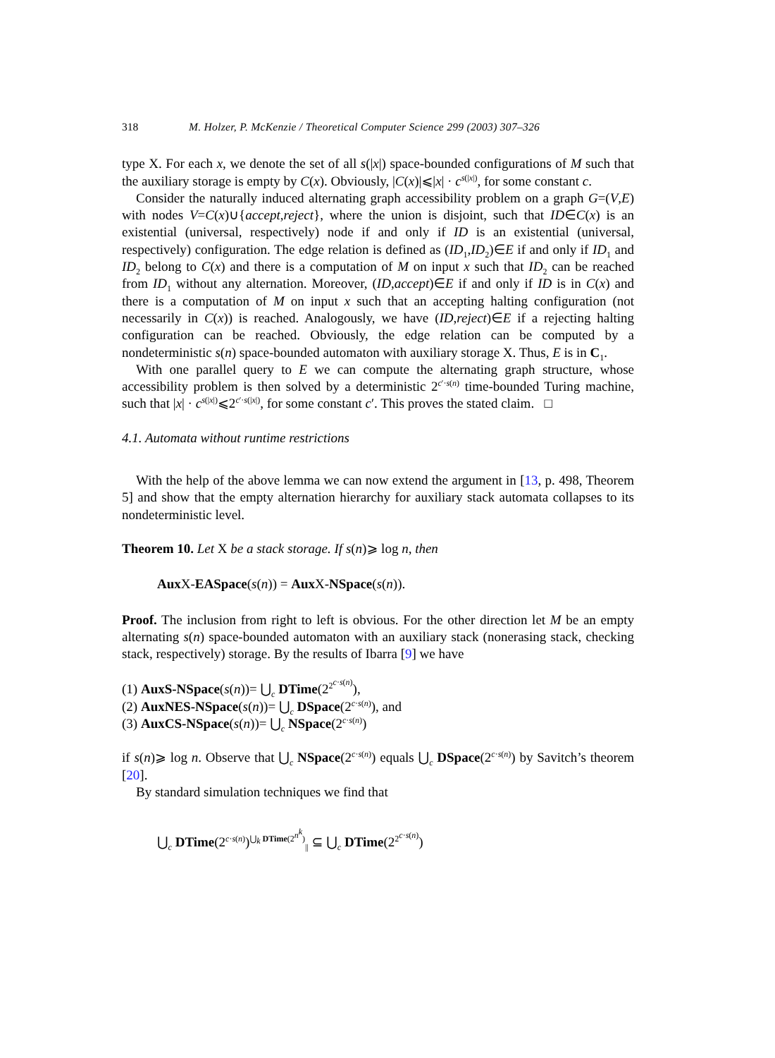318 M. Holzer, P. McKenzie / Theoretical Computer Science 299 (2003) 307–326
type X. For each x, we denote the set of all s(|x|) space-bounded configurations of M such that the auxiliary storage is empty by C(x). Obviously, |C(x)|⩽|x| · c<sup>s(|x|)</sup>, for some constant c.
Consider the naturally induced alternating graph accessibility problem on a graph G=(V,E) with nodes V=C(x)∪{accept,reject}, where the union is disjoint, such that ID∈C(x) is an existential (universal, respectively) node if and only if ID is an existential (universal, respectively) configuration. The edge relation is defined as (ID<sub>1</sub>,ID<sub>2</sub>)∈E if and only if ID<sub>1</sub> and ID<sub>2</sub> belong to C(x) and there is a computation of M on input x such that ID<sub>2</sub> can be reached from ID<sub>1</sub> without any alternation. Moreover, (ID,accept)∈E if and only if ID is in C(x) and there is a computation of M on input x such that an accepting halting configuration (not necessarily in C(x)) is reached. Analogously, we have (ID,reject)∈E if a rejecting halting configuration can be reached. Obviously, the edge relation can be computed by a nondeterministic s(n) space-bounded automaton with auxiliary storage X. Thus, E is in C<sub>1</sub>.
With one parallel query to E we can compute the alternating graph structure, whose accessibility problem is then solved by a deterministic 2<sup>c′·s(n)</sup> time-bounded Turing machine, such that |x| · c<sup>s(|x|)</sup>⩽2<sup>c′·s(|x|)</sup>, for some constant c′. This proves the stated claim. □
4.1. Automata without runtime restrictions
With the help of the above lemma we can now extend the argument in [13, p. 498, Theorem 5] and show that the empty alternation hierarchy for auxiliary stack automata collapses to its nondeterministic level.
Theorem 10. Let X be a stack storage. If s(n)⩾ log n, then
Aux X-EASpace(s(n)) = Aux X-NSpace(s(n)).
Proof. The inclusion from right to left is obvious. For the other direction let M be an empty alternating s(n) space-bounded automaton with an auxiliary stack (nonerasing stack, checking stack, respectively) storage. By the results of Ibarra [9] we have
(1) AuxS-NSpace(s(n))= ⋃<sub>c</sub> DTime(2<sup>2<sup>c·s(n)</sup></sup>),
(2) AuxNES-NSpace(s(n))= ⋃<sub>c</sub> DSpace(2<sup>c·s(n)</sup>), and
(3) AuxCS-NSpace(s(n))= ⋃<sub>c</sub> NSpace(2<sup>c·s(n)</sup>)
if s(n)⩾ log n. Observe that ⋃<sub>c</sub> NSpace(2<sup>c·s(n)</sup>) equals ⋃<sub>c</sub> DSpace(2<sup>c·s(n)</sup>) by Savitch’s theorem [20].
By standard simulation techniques we find that
⋃<sub>c</sub> DTime(2<sup>c·s(n)</sup>)<sup>⋃<sub>k</sub> DTime(2<sup>n<sup>k</sup></sup>)</sup><sub>||</sub> ⊆ ⋃<sub>c</sub> DTime(2<sup>2<sup>c·s(n)</sup></sup>)